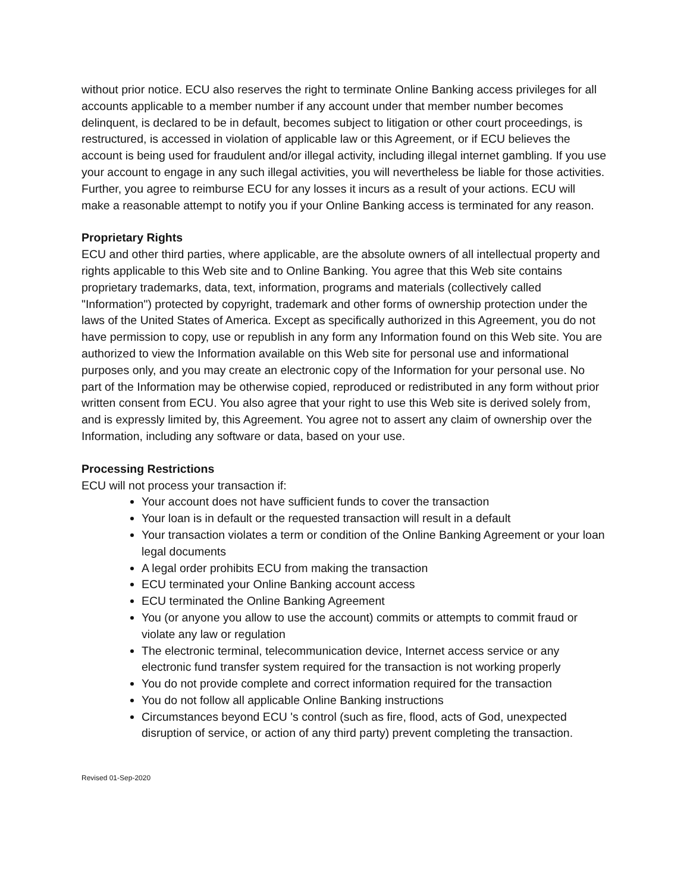without prior notice. ECU also reserves the right to terminate Online Banking access privileges for all accounts applicable to a member number if any account under that member number becomes delinquent, is declared to be in default, becomes subject to litigation or other court proceedings, is restructured, is accessed in violation of applicable law or this Agreement, or if ECU believes the account is being used for fraudulent and/or illegal activity, including illegal internet gambling. If you use your account to engage in any such illegal activities, you will nevertheless be liable for those activities. Further, you agree to reimburse ECU for any losses it incurs as a result of your actions. ECU will make a reasonable attempt to notify you if your Online Banking access is terminated for any reason.
Proprietary Rights
ECU and other third parties, where applicable, are the absolute owners of all intellectual property and rights applicable to this Web site and to Online Banking. You agree that this Web site contains proprietary trademarks, data, text, information, programs and materials (collectively called "Information") protected by copyright, trademark and other forms of ownership protection under the laws of the United States of America. Except as specifically authorized in this Agreement, you do not have permission to copy, use or republish in any form any Information found on this Web site. You are authorized to view the Information available on this Web site for personal use and informational purposes only, and you may create an electronic copy of the Information for your personal use. No part of the Information may be otherwise copied, reproduced or redistributed in any form without prior written consent from ECU. You also agree that your right to use this Web site is derived solely from, and is expressly limited by, this Agreement. You agree not to assert any claim of ownership over the Information, including any software or data, based on your use.
Processing Restrictions
ECU will not process your transaction if:
Your account does not have sufficient funds to cover the transaction
Your loan is in default or the requested transaction will result in a default
Your transaction violates a term or condition of the Online Banking Agreement or your loan legal documents
A legal order prohibits ECU from making the transaction
ECU terminated your Online Banking account access
ECU terminated the Online Banking Agreement
You (or anyone you allow to use the account) commits or attempts to commit fraud or violate any law or regulation
The electronic terminal, telecommunication device, Internet access service or any electronic fund transfer system required for the transaction is not working properly
You do not provide complete and correct information required for the transaction
You do not follow all applicable Online Banking instructions
Circumstances beyond ECU 's control (such as fire, flood, acts of God, unexpected disruption of service, or action of any third party) prevent completing the transaction.
Revised 01-Sep-2020